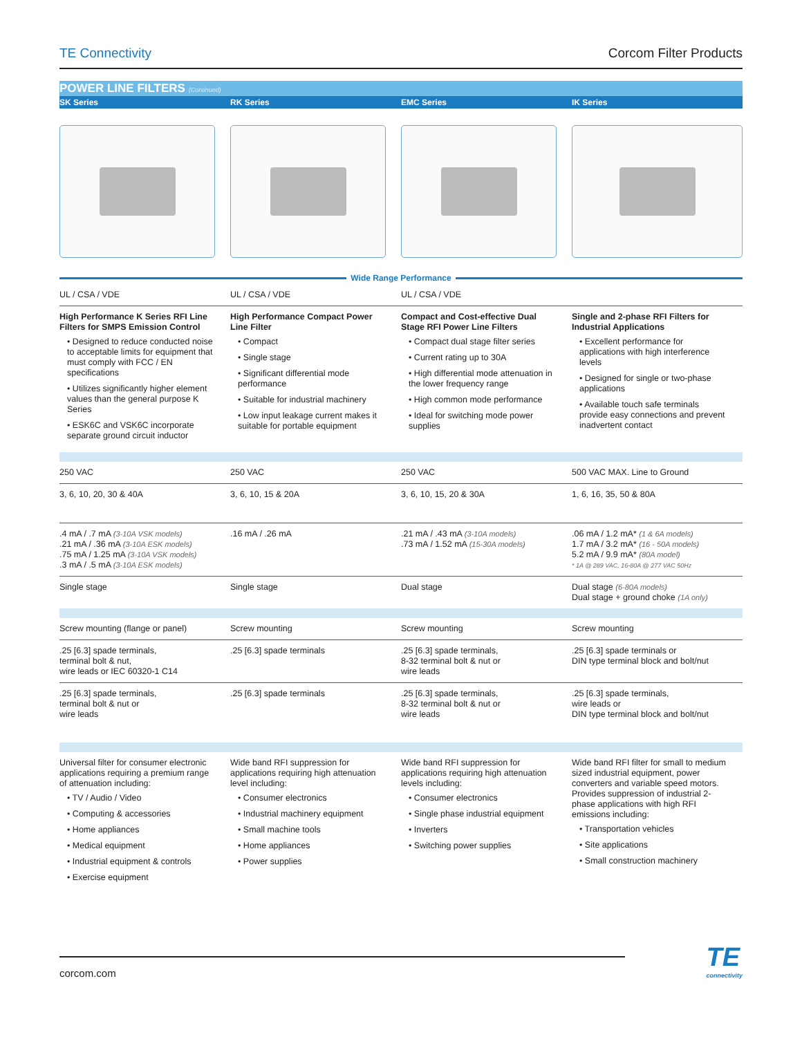TE Connectivity Corcom Filter Products
POWER LINE FILTERS (Continued)
| SK Series | RK Series | EMC Series | IK Series |
| --- | --- | --- | --- |
| Wide Range Performance | | | |
| UL / CSA / VDE | UL / CSA / VDE | UL / CSA / VDE | |
| High Performance K Series RFI Line Filters for SMPS Emission Control • Designed to reduce conducted noise to acceptable limits for equipment that must comply with FCC / EN specifications • Utilizes significantly higher element values than the general purpose K Series • ESK6C and VSK6C incorporate separate ground circuit inductor | High Performance Compact Power Line Filter • Compact • Single stage • Significant differential mode performance • Suitable for industrial machinery • Low input leakage current makes it suitable for portable equipment | Compact and Cost-effective Dual Stage RFI Power Line Filters • Compact dual stage filter series • Current rating up to 30A • High differential mode attenuation in the lower frequency range • High common mode performance • Ideal for switching mode power supplies | Single and 2-phase RFI Filters for Industrial Applications • Excellent performance for applications with high interference levels • Designed for single or two-phase applications • Available touch safe terminals provide easy connections and prevent inadvertent contact |
| 250 VAC | 250 VAC | 250 VAC | 500 VAC MAX. Line to Ground |
| 3, 6, 10, 20, 30 & 40A | 3, 6, 10, 15 & 20A | 3, 6, 10, 15, 20 & 30A | 1, 6, 16, 35, 50 & 80A |
| .4 mA / .7 mA (3-10A VSK models) .21 mA / .36 mA (3-10A ESK models) .75 mA / 1.25 mA (3-10A VSK models) .3 mA / .5 mA (3-10A ESK models) | .16 mA / .26 mA | .21 mA / .43 mA (3-10A models) .73 mA / 1.52 mA (15-30A models) | .06 mA / 1.2 mA* (1 & 6A models) 1.7 mA / 3.2 mA* (16 - 50A models) 5.2 mA / 9.9 mA* (80A model) * 1A @ 289 VAC, 16-80A @ 277 VAC 50Hz |
| Single stage | Single stage | Dual stage | Dual stage (6-80A models) Dual stage + ground choke (1A only) |
| Screw mounting (flange or panel) | Screw mounting | Screw mounting | Screw mounting |
| .25 [6.3] spade terminals, terminal bolt & nut, wire leads or IEC 60320-1 C14 | .25 [6.3] spade terminals | .25 [6.3] spade terminals, 8-32 terminal bolt & nut or wire leads | .25 [6.3] spade terminals or DIN type terminal block and bolt/nut |
| .25 [6.3] spade terminals, terminal bolt & nut or wire leads | .25 [6.3] spade terminals | .25 [6.3] spade terminals, 8-32 terminal bolt & nut or wire leads | .25 [6.3] spade terminals, wire leads or DIN type terminal block and bolt/nut |
| Universal filter for consumer electronic applications requiring a premium range of attenuation including: • TV / Audio / Video • Computing & accessories • Home appliances • Medical equipment • Industrial equipment & controls • Exercise equipment | Wide band RFI suppression for applications requiring high attenuation level including: • Consumer electronics • Industrial machinery equipment • Small machine tools • Home appliances • Power supplies | Wide band RFI suppression for applications requiring high attenuation levels including: • Consumer electronics • Single phase industrial equipment • Inverters • Switching power supplies | Wide band RFI filter for small to medium sized industrial equipment, power converters and variable speed motors. Provides suppression of industrial 2-phase applications with high RFI emissions including: • Transportation vehicles • Site applications • Small construction machinery |
corcom.com
TE
connectivity